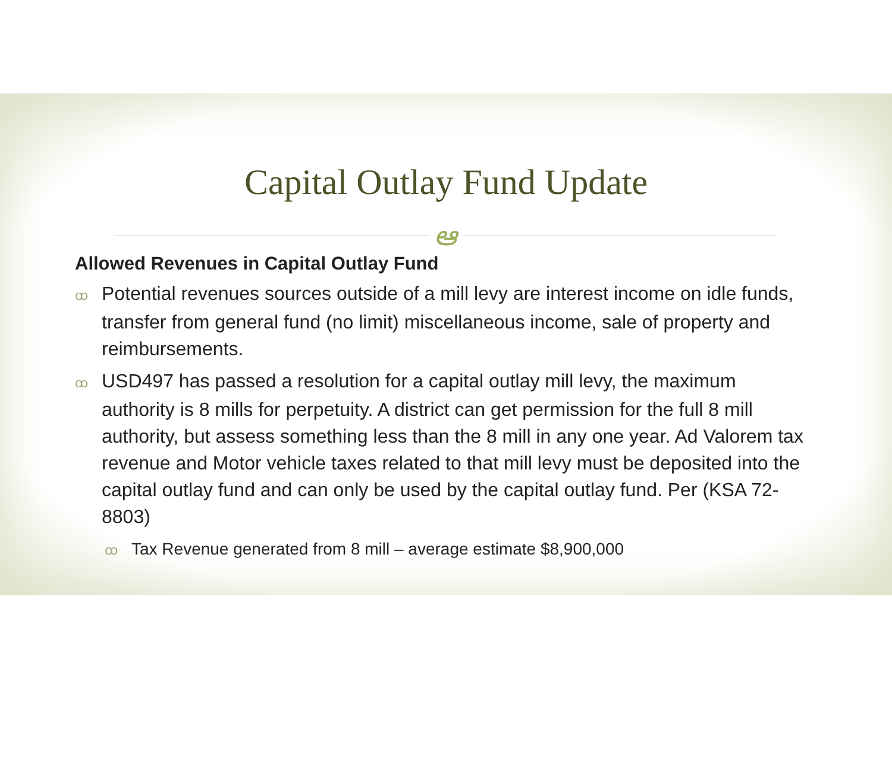Capital Outlay Fund Update
ఆ
Allowed Revenues in Capital Outlay Fund
ꝏ Potential revenues sources outside of a mill levy are interest income on idle funds, transfer from general fund (no limit) miscellaneous income, sale of property and reimbursements.
ꝏ USD497 has passed a resolution for a capital outlay mill levy, the maximum authority is 8 mills for perpetuity. A district can get permission for the full 8 mill authority, but assess something less than the 8 mill in any one year. Ad Valorem tax revenue and Motor vehicle taxes related to that mill levy must be deposited into the capital outlay fund and can only be used by the capital outlay fund. Per (KSA 72-8803)
ꝏ Tax Revenue generated from 8 mill – average estimate $8,900,000